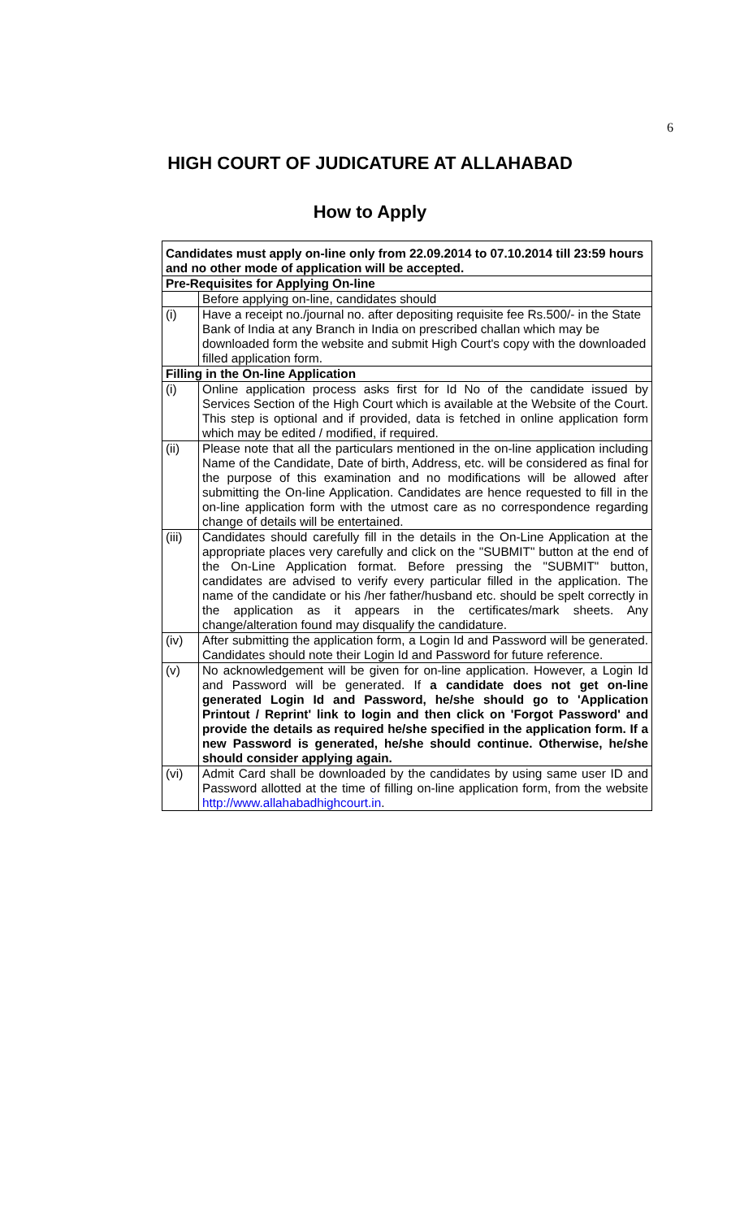6
HIGH COURT OF JUDICATURE AT ALLAHABAD
How to Apply
| Candidates must apply on-line only from 22.09.2014 to 07.10.2014 till 23:59 hours and no other mode of application will be accepted. | |
| Pre-Requisites for Applying On-line | |
| | Before applying on-line, candidates should |
| (i) | Have a receipt no./journal no. after depositing requisite fee Rs.500/- in the State Bank of India at any Branch in India on prescribed challan which may be downloaded form the website and submit High Court's copy with the downloaded filled application form. |
| Filling in the On-line Application | |
| (i) | Online application process asks first for Id No of the candidate issued by Services Section of the High Court which is available at the Website of the Court. This step is optional and if provided, data is fetched in online application form which may be edited / modified, if required. |
| (ii) | Please note that all the particulars mentioned in the on-line application including Name of the Candidate, Date of birth, Address, etc. will be considered as final for the purpose of this examination and no modifications will be allowed after submitting the On-line Application. Candidates are hence requested to fill in the on-line application form with the utmost care as no correspondence regarding change of details will be entertained. |
| (iii) | Candidates should carefully fill in the details in the On-Line Application at the appropriate places very carefully and click on the "SUBMIT" button at the end of the On-Line Application format. Before pressing the "SUBMIT" button, candidates are advised to verify every particular filled in the application. The name of the candidate or his /her father/husband etc. should be spelt correctly in the application as it appears in the certificates/mark sheets. Any change/alteration found may disqualify the candidature. |
| (iv) | After submitting the application form, a Login Id and Password will be generated. Candidates should note their Login Id and Password for future reference. |
| (v) | No acknowledgement will be given for on-line application. However, a Login Id and Password will be generated. If a candidate does not get on-line generated Login Id and Password, he/she should go to 'Application Printout / Reprint' link to login and then click on 'Forgot Password' and provide the details as required he/she specified in the application form. If a new Password is generated, he/she should continue. Otherwise, he/she should consider applying again. |
| (vi) | Admit Card shall be downloaded by the candidates by using same user ID and Password allotted at the time of filling on-line application form, from the website http://www.allahabadhighcourt.in . |